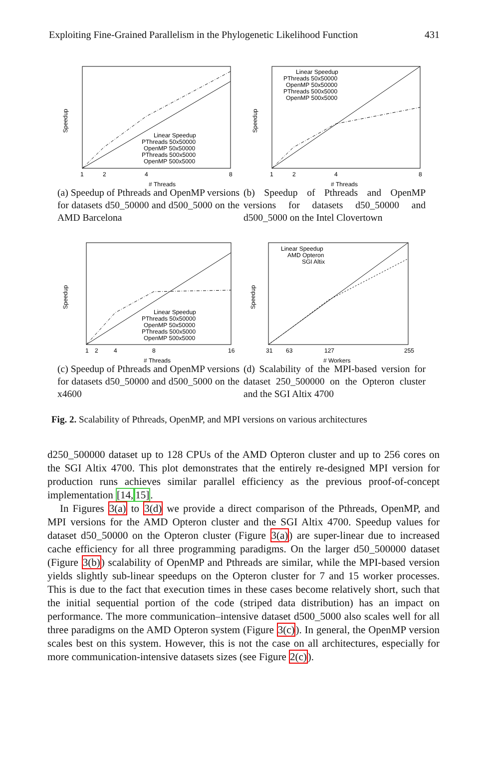Exploiting Fine-Grained Parallelism in the Phylogenetic Likelihood Function 431
Speedup
# Threads
Linear Speedup
PThreads 50x50000
OpenMP 50x50000
PThreads 500x5000
OpenMP 500x5000
1
2
4
8
Speedup
# Threads
Linear Speedup
PThreads 50x50000
OpenMP 50x50000
PThreads 500x5000
OpenMP 500x5000
1
2
4
8
(a) Speedup of Pthreads and OpenMP versions for datasets d50_50000 and d500_5000 on the AMD Barcelona
(b) Speedup of Pthreads and OpenMP versions for datasets d50_50000 and d500_5000 on the Intel Clovertown
Speedup
# Threads
Linear Speedup
PThreads 50x50000
OpenMP 50x50000
PThreads 500x5000
OpenMP 500x5000
1
2
4
8
16
Speedup
# Workers
Linear Speedup
AMD Opteron
SGI Altix
31
63
127
255
(c) Speedup of Pthreads and OpenMP versions for datasets d50_50000 and d500_5000 on the x4600
(d) Scalability of the MPI-based version for dataset 250_500000 on the Opteron cluster and the SGI Altix 4700
Fig. 2. Scalability of Pthreads, OpenMP, and MPI versions on various architectures
d250_500000 dataset up to 128 CPUs of the AMD Opteron cluster and up to 256 cores on the SGI Altix 4700. This plot demonstrates that the entirely re-designed MPI version for production runs achieves similar parallel efficiency as the previous proof-of-concept implementation [14, 15].
In Figures 3(a) to 3(d) we provide a direct comparison of the Pthreads, OpenMP, and MPI versions for the AMD Opteron cluster and the SGI Altix 4700. Speedup values for dataset d50_50000 on the Opteron cluster (Figure 3(a)) are super-linear due to increased cache efficiency for all three programming paradigms. On the larger d50_500000 dataset (Figure 3(b)) scalability of OpenMP and Pthreads are similar, while the MPI-based version yields slightly sub-linear speedups on the Opteron cluster for 7 and 15 worker processes. This is due to the fact that execution times in these cases become relatively short, such that the initial sequential portion of the code (striped data distribution) has an impact on performance. The more communication–intensive dataset d500_5000 also scales well for all three paradigms on the AMD Opteron system (Figure 3(c)). In general, the OpenMP version scales best on this system. However, this is not the case on all architectures, especially for more communication-intensive datasets sizes (see Figure 2(c)).